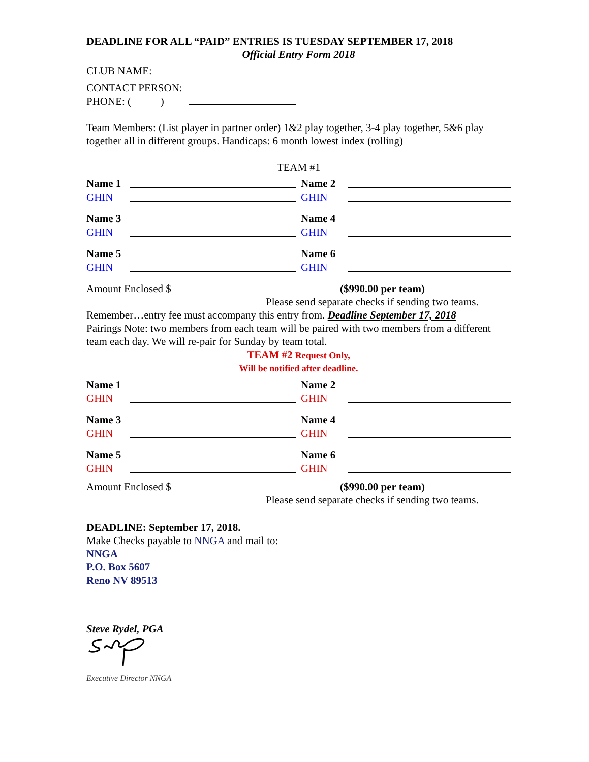DEADLINE FOR ALL “PAID” ENTRIES IS TUESDAY SEPTEMBER 17, 2018
Official Entry Form 2018
CLUB NAME:
CONTACT PERSON:
PHONE: ( )
Team Members: (List player in partner order) 1&2 play together, 3-4 play together, 5&6 play together all in different groups. Handicaps: 6 month lowest index (rolling)
TEAM #1
Name 1 Name 2 GHIN GHIN Name 3 Name 4 GHIN GHIN Name 5 Name 6 GHIN GHIN
Amount Enclosed $ ($990.00 per team)
Please send separate checks if sending two teams.
Remember…entry fee must accompany this entry from. Deadline September 17, 2018
Pairings Note: two members from each team will be paired with two members from a different team each day. We will re-pair for Sunday by team total.
TEAM #2 Request Only,
Will be notified after deadline.
Name 1 Name 2 GHIN GHIN Name 3 Name 4 GHIN GHIN Name 5 Name 6 GHIN GHIN
Amount Enclosed $ ($990.00 per team)
Please send separate checks if sending two teams.
DEADLINE: September 17, 2018.
Make Checks payable to NNGA and mail to:
NNGA
P.O. Box 5607
Reno NV 89513
Steve Rydel, PGA
Executive Director NNGA